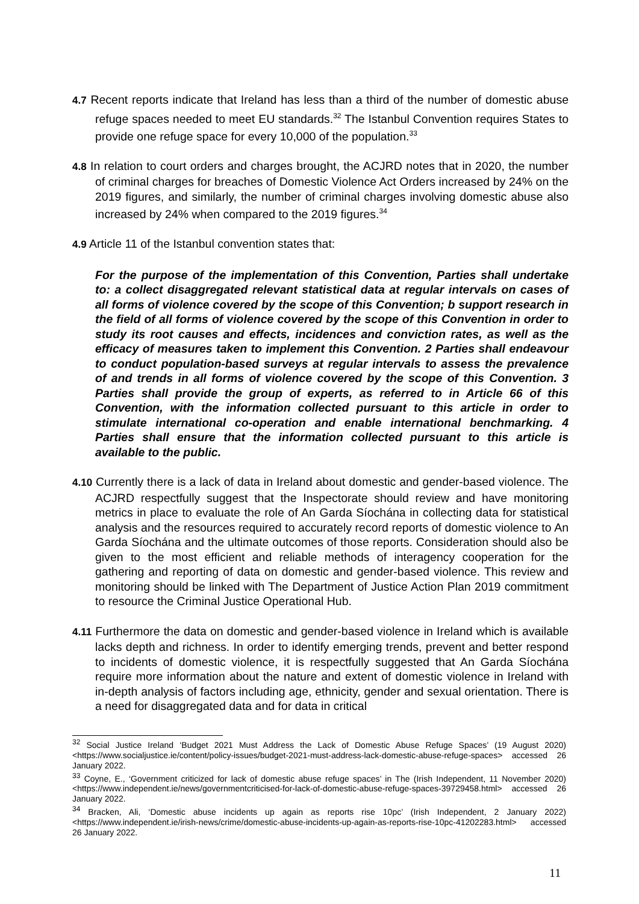4.7 Recent reports indicate that Ireland has less than a third of the number of domestic abuse refuge spaces needed to meet EU standards.<sup>32</sup> The Istanbul Convention requires States to provide one refuge space for every 10,000 of the population.<sup>33</sup>
4.8 In relation to court orders and charges brought, the ACJRD notes that in 2020, the number of criminal charges for breaches of Domestic Violence Act Orders increased by 24% on the 2019 figures, and similarly, the number of criminal charges involving domestic abuse also increased by 24% when compared to the 2019 figures.<sup>34</sup>
4.9 Article 11 of the Istanbul convention states that:
For the purpose of the implementation of this Convention, Parties shall undertake to: a collect disaggregated relevant statistical data at regular intervals on cases of all forms of violence covered by the scope of this Convention; b support research in the field of all forms of violence covered by the scope of this Convention in order to study its root causes and effects, incidences and conviction rates, as well as the efficacy of measures taken to implement this Convention. 2 Parties shall endeavour to conduct population-based surveys at regular intervals to assess the prevalence of and trends in all forms of violence covered by the scope of this Convention. 3 Parties shall provide the group of experts, as referred to in Article 66 of this Convention, with the information collected pursuant to this article in order to stimulate international co-operation and enable international benchmarking. 4 Parties shall ensure that the information collected pursuant to this article is available to the public.
4.10 Currently there is a lack of data in Ireland about domestic and gender-based violence. The ACJRD respectfully suggest that the Inspectorate should review and have monitoring metrics in place to evaluate the role of An Garda Síochána in collecting data for statistical analysis and the resources required to accurately record reports of domestic violence to An Garda Síochána and the ultimate outcomes of those reports. Consideration should also be given to the most efficient and reliable methods of interagency cooperation for the gathering and reporting of data on domestic and gender-based violence. This review and monitoring should be linked with The Department of Justice Action Plan 2019 commitment to resource the Criminal Justice Operational Hub.
4.11 Furthermore the data on domestic and gender-based violence in Ireland which is available lacks depth and richness. In order to identify emerging trends, prevent and better respond to incidents of domestic violence, it is respectfully suggested that An Garda Síochána require more information about the nature and extent of domestic violence in Ireland with in-depth analysis of factors including age, ethnicity, gender and sexual orientation. There is a need for disaggregated data and for data in critical
<sup>32</sup> Social Justice Ireland ‘Budget 2021 Must Address the Lack of Domestic Abuse Refuge Spaces’ (19 August 2020) <https://www.socialjustice.ie/content/policy-issues/budget-2021-must-address-lack-domestic-abuse-refuge-spaces> accessed 26 January 2022.
<sup>33</sup> Coyne, E., ‘Government criticized for lack of domestic abuse refuge spaces’ in The (Irish Independent, 11 November 2020) <https://www.independent.ie/news/governmentcriticised-for-lack-of-domestic-abuse-refuge-spaces-39729458.html> accessed 26 January 2022.
<sup>34</sup> Bracken, Ali, ‘Domestic abuse incidents up again as reports rise 10pc’ (Irish Independent, 2 January 2022) <https://www.independent.ie/irish-news/crime/domestic-abuse-incidents-up-again-as-reports-rise-10pc-41202283.html> accessed 26 January 2022.
11